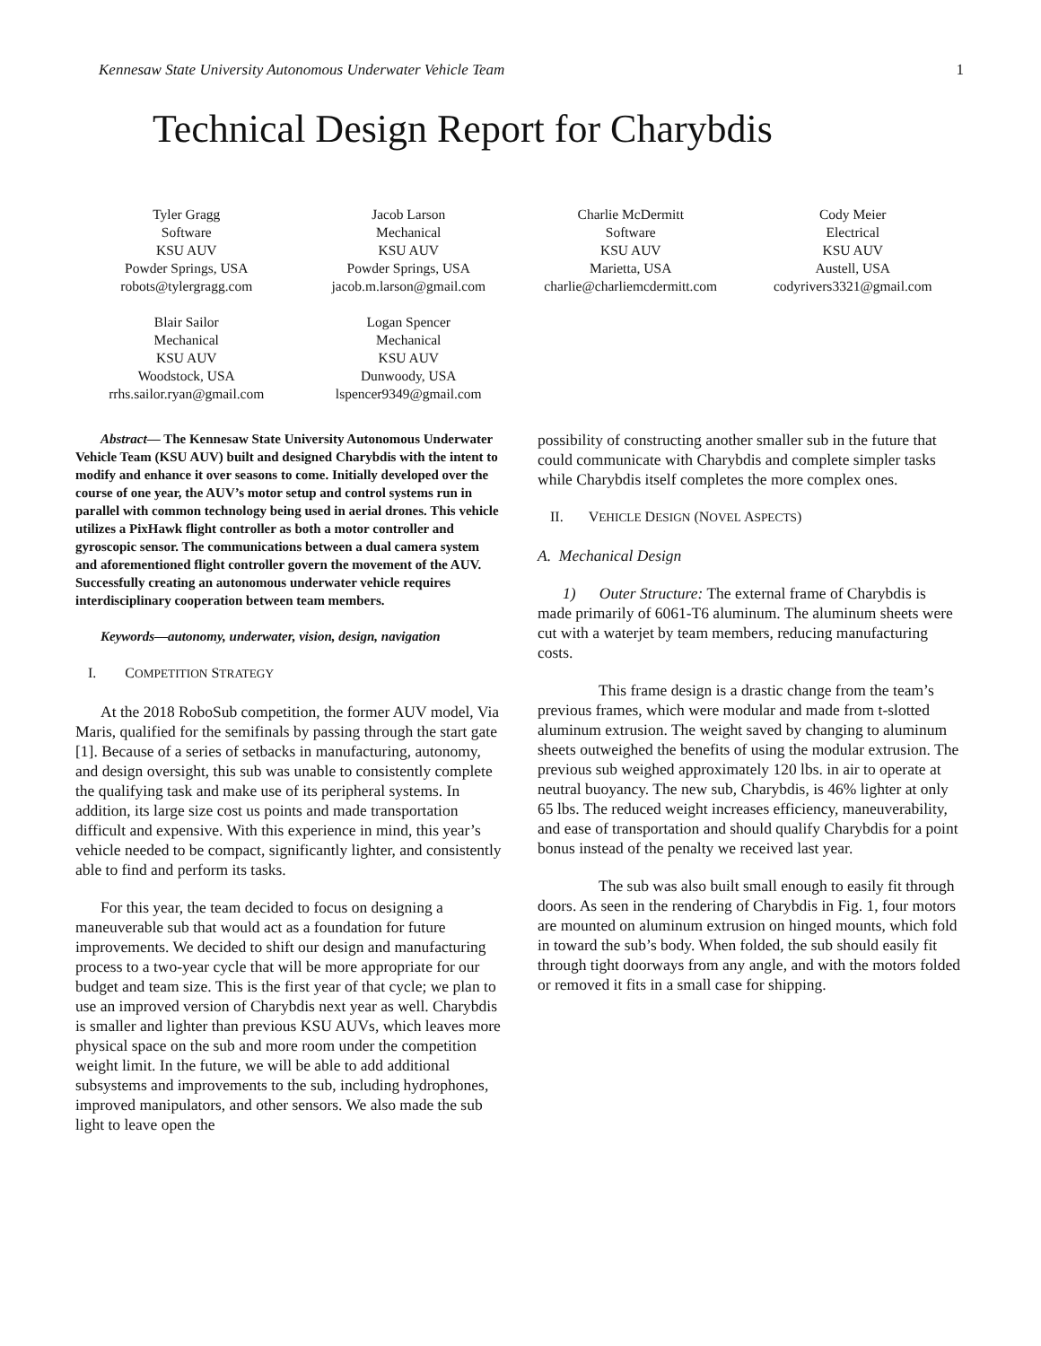Kennesaw State University Autonomous Underwater Vehicle Team 1
Technical Design Report for Charybdis
Tyler Gragg
Software
KSU AUV
Powder Springs, USA
robots@tylergragg.com
Jacob Larson
Mechanical
KSU AUV
Powder Springs, USA
jacob.m.larson@gmail.com
Charlie McDermitt
Software
KSU AUV
Marietta, USA
charlie@charliemcdermitt.com
Cody Meier
Electrical
KSU AUV
Austell, USA
codyrivers3321@gmail.com
Blair Sailor
Mechanical
KSU AUV
Woodstock, USA
rrhs.sailor.ryan@gmail.com
Logan Spencer
Mechanical
KSU AUV
Dunwoody, USA
lspencer9349@gmail.com
Abstract— The Kennesaw State University Autonomous Underwater Vehicle Team (KSU AUV) built and designed Charybdis with the intent to modify and enhance it over seasons to come. Initially developed over the course of one year, the AUV’s motor setup and control systems run in parallel with common technology being used in aerial drones. This vehicle utilizes a PixHawk flight controller as both a motor controller and gyroscopic sensor. The communications between a dual camera system and aforementioned flight controller govern the movement of the AUV. Successfully creating an autonomous underwater vehicle requires interdisciplinary cooperation between team members.
Keywords—autonomy, underwater, vision, design, navigation
I. COMPETITION STRATEGY
At the 2018 RoboSub competition, the former AUV model, Via Maris, qualified for the semifinals by passing through the start gate [1]. Because of a series of setbacks in manufacturing, autonomy, and design oversight, this sub was unable to consistently complete the qualifying task and make use of its peripheral systems. In addition, its large size cost us points and made transportation difficult and expensive. With this experience in mind, this year’s vehicle needed to be compact, significantly lighter, and consistently able to find and perform its tasks.
For this year, the team decided to focus on designing a maneuverable sub that would act as a foundation for future improvements. We decided to shift our design and manufacturing process to a two-year cycle that will be more appropriate for our budget and team size. This is the first year of that cycle; we plan to use an improved version of Charybdis next year as well. Charybdis is smaller and lighter than previous KSU AUVs, which leaves more physical space on the sub and more room under the competition weight limit. In the future, we will be able to add additional subsystems and improvements to the sub, including hydrophones, improved manipulators, and other sensors. We also made the sub light to leave open the
possibility of constructing another smaller sub in the future that could communicate with Charybdis and complete simpler tasks while Charybdis itself completes the more complex ones.
II. VEHICLE DESIGN (NOVEL ASPECTS)
A. Mechanical Design
1) Outer Structure: The external frame of Charybdis is made primarily of 6061-T6 aluminum. The aluminum sheets were cut with a waterjet by team members, reducing manufacturing costs.
This frame design is a drastic change from the team’s previous frames, which were modular and made from t-slotted aluminum extrusion. The weight saved by changing to aluminum sheets outweighed the benefits of using the modular extrusion. The previous sub weighed approximately 120 lbs. in air to operate at neutral buoyancy. The new sub, Charybdis, is 46% lighter at only 65 lbs. The reduced weight increases efficiency, maneuverability, and ease of transportation and should qualify Charybdis for a point bonus instead of the penalty we received last year.
The sub was also built small enough to easily fit through doors. As seen in the rendering of Charybdis in Fig. 1, four motors are mounted on aluminum extrusion on hinged mounts, which fold in toward the sub’s body. When folded, the sub should easily fit through tight doorways from any angle, and with the motors folded or removed it fits in a small case for shipping.